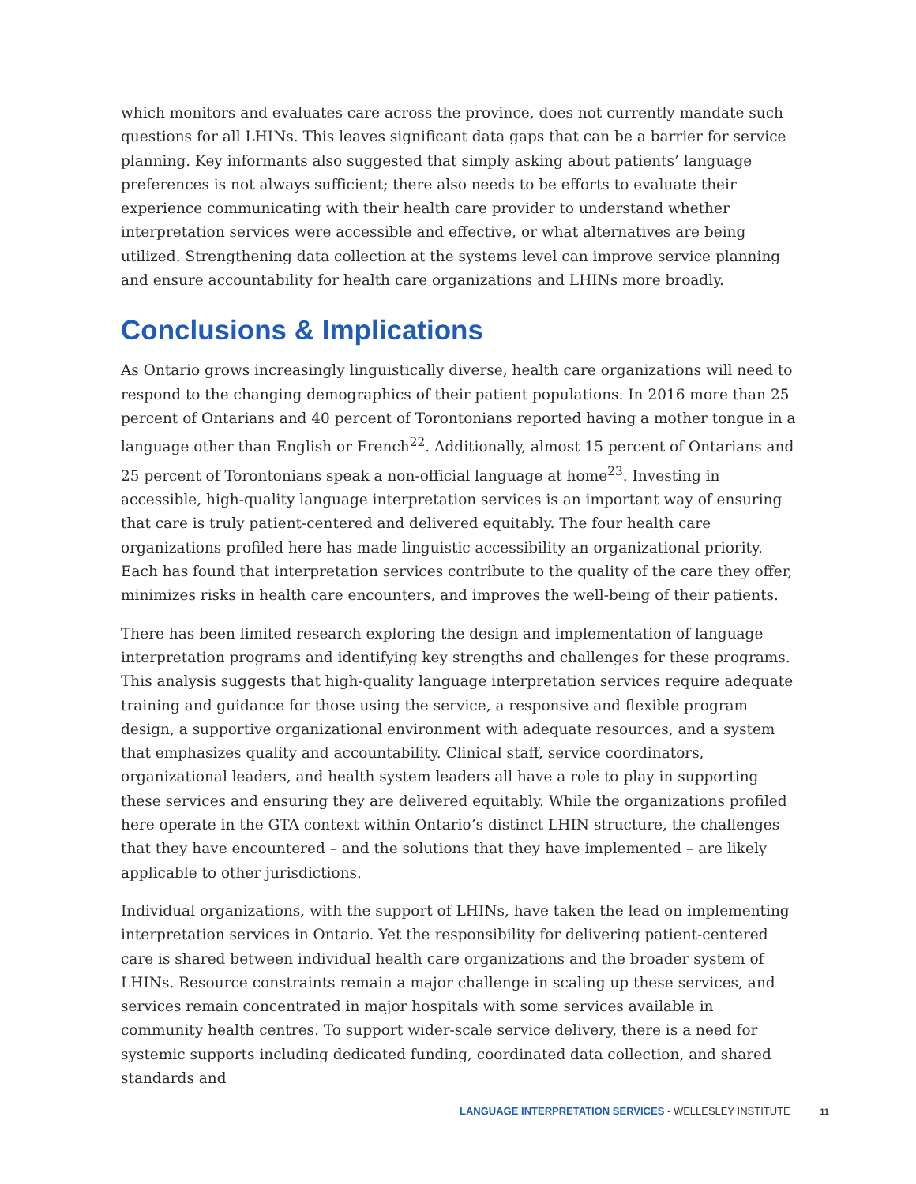which monitors and evaluates care across the province, does not currently mandate such questions for all LHINs. This leaves significant data gaps that can be a barrier for service planning. Key informants also suggested that simply asking about patients’ language preferences is not always sufficient; there also needs to be efforts to evaluate their experience communicating with their health care provider to understand whether interpretation services were accessible and effective, or what alternatives are being utilized. Strengthening data collection at the systems level can improve service planning and ensure accountability for health care organizations and LHINs more broadly.
Conclusions & Implications
As Ontario grows increasingly linguistically diverse, health care organizations will need to respond to the changing demographics of their patient populations. In 2016 more than 25 percent of Ontarians and 40 percent of Torontonians reported having a mother tongue in a language other than English or French<sup>22</sup>. Additionally, almost 15 percent of Ontarians and 25 percent of Torontonians speak a non-official language at home<sup>23</sup>. Investing in accessible, high-quality language interpretation services is an important way of ensuring that care is truly patient-centered and delivered equitably. The four health care organizations profiled here has made linguistic accessibility an organizational priority. Each has found that interpretation services contribute to the quality of the care they offer, minimizes risks in health care encounters, and improves the well-being of their patients.
There has been limited research exploring the design and implementation of language interpretation programs and identifying key strengths and challenges for these programs. This analysis suggests that high-quality language interpretation services require adequate training and guidance for those using the service, a responsive and flexible program design, a supportive organizational environment with adequate resources, and a system that emphasizes quality and accountability. Clinical staff, service coordinators, organizational leaders, and health system leaders all have a role to play in supporting these services and ensuring they are delivered equitably. While the organizations profiled here operate in the GTA context within Ontario’s distinct LHIN structure, the challenges that they have encountered – and the solutions that they have implemented – are likely applicable to other jurisdictions.
Individual organizations, with the support of LHINs, have taken the lead on implementing interpretation services in Ontario. Yet the responsibility for delivering patient-centered care is shared between individual health care organizations and the broader system of LHINs. Resource constraints remain a major challenge in scaling up these services, and services remain concentrated in major hospitals with some services available in community health centres. To support wider-scale service delivery, there is a need for systemic supports including dedicated funding, coordinated data collection, and shared standards and
LANGUAGE INTERPRETATION SERVICES - WELLESLEY INSTITUTE 11